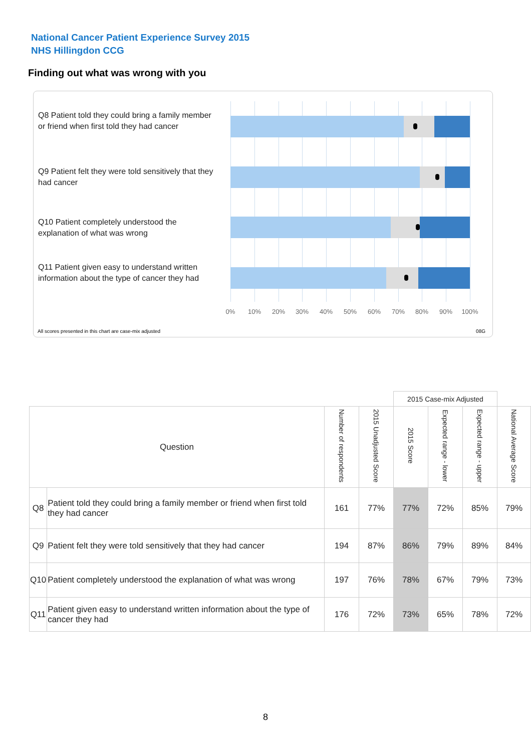National Cancer Patient Experience Survey 2015
NHS Hillingdon CCG
Finding out what was wrong with you
Q8 Patient told they could bring a family member or friend when first told they had cancer
Q9 Patient felt they were told sensitively that they had cancer
Q10 Patient completely understood the explanation of what was wrong
Q11 Patient given easy to understand written information about the type of cancer they had
0% 10% 20% 30% 40% 50% 60% 70% 80% 90% 100%
All scores presented in this chart are case-mix adjusted
08G
| | | | | 2015 Case-mix Adjusted | | | |
| --- | --- | --- | --- | --- | --- | --- | --- |
| Question | | Number of respondents | 2015 Unadjusted Score | 2015 Score | Expected range - lower | Expected range - upper | National Average Score |
| Q8 | Patient told they could bring a family member or friend when first told they had cancer | 161 | 77% | 77% | 72% | 85% | 79% |
| Q9 | Patient felt they were told sensitively that they had cancer | 194 | 87% | 86% | 79% | 89% | 84% |
| Q10 | Patient completely understood the explanation of what was wrong | 197 | 76% | 78% | 67% | 79% | 73% |
| Q11 | Patient given easy to understand written information about the type of cancer they had | 176 | 72% | 73% | 65% | 78% | 72% |
8